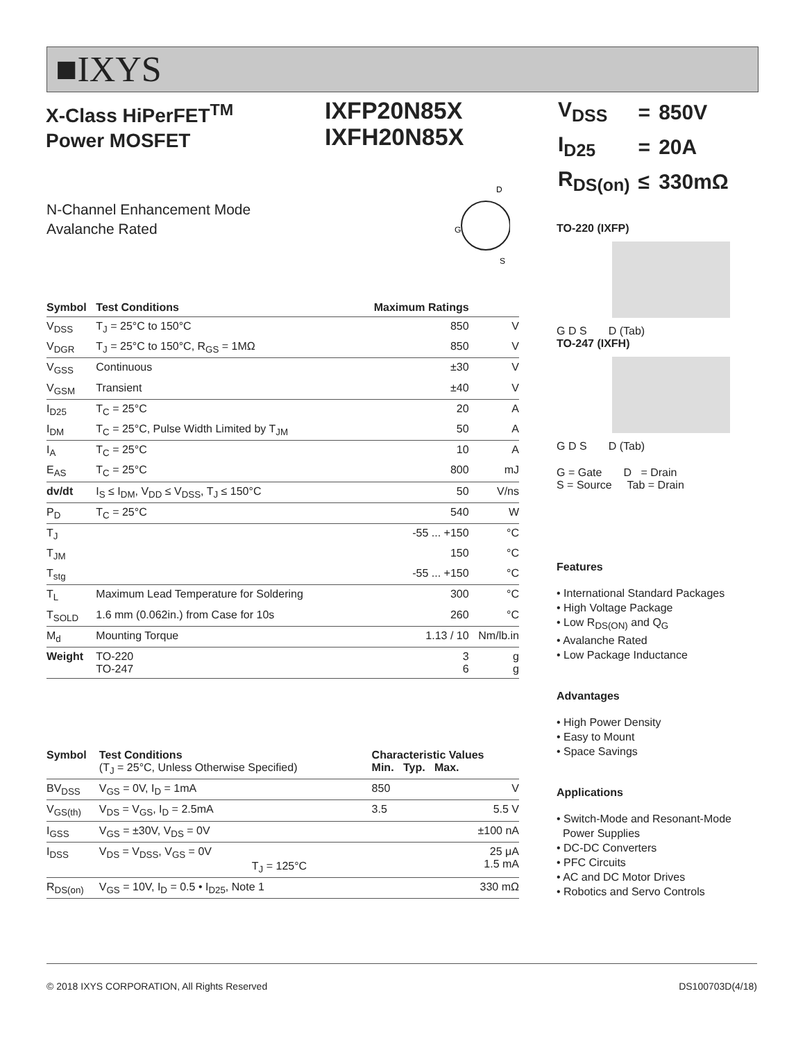■IXYS
X-Class HiPerFET<sup>TM</sup>
Power MOSFET
IXFP20N85X
IXFH20N85X
| V<sub>DSS</sub> | = | 850V |
| I<sub>D25</sub> | = | 20A |
| R<sub>DS(on)</sub> | ≤ | 330mΩ |
N-Channel Enhancement Mode
Avalanche Rated
D
G
S
| Symbol | Test Conditions | Maximum Ratings | |
| --- | --- | --- | --- |
| V<sub>DSS</sub> | T<sub>J</sub> = 25°C to 150°C | 850 | V |
| V<sub>DGR</sub> | T<sub>J</sub> = 25°C to 150°C, R<sub>GS</sub> = 1MΩ | 850 | V |
| V<sub>GSS</sub> | Continuous | ±30 | V |
| V<sub>GSM</sub> | Transient | ±40 | V |
| I<sub>D25</sub> | T<sub>C</sub> = 25°C | 20 | A |
| I<sub>DM</sub> | T<sub>C</sub> = 25°C, Pulse Width Limited by T<sub>JM</sub> | 50 | A |
| I<sub>A</sub> | T<sub>C</sub> = 25°C | 10 | A |
| E<sub>AS</sub> | T<sub>C</sub> = 25°C | 800 | mJ |
| dv/dt | I<sub>S</sub> ≤ I<sub>DM</sub>, V<sub>DD</sub> ≤ V<sub>DSS</sub>, T<sub>J</sub> ≤ 150°C | 50 | V/ns |
| P<sub>D</sub> | T<sub>C</sub> = 25°C | 540 | W |
| T<sub>J</sub> | | -55 ... +150 | °C |
| T<sub>JM</sub> | | 150 | °C |
| T<sub>stg</sub> | | -55 ... +150 | °C |
| T<sub>L</sub> | Maximum Lead Temperature for Soldering | 300 | °C |
| T<sub>SOLD</sub> | 1.6 mm (0.062in.) from Case for 10s | 260 | °C |
| M<sub>d</sub> | Mounting Torque | 1.13 / 10 | Nm/lb.in |
| Weight | TO-220 TO-247 | 3 6 | g g |
| Symbol | Test Conditions (T<sub>J</sub> = 25°C, Unless Otherwise Specified) | Characteristic Values Min. Typ. Max. | | |
| --- | --- | --- | --- | --- |
| BV<sub>DSS</sub> | V<sub>GS</sub> = 0V, I<sub>D</sub> = 1mA | 850 | | V |
| V<sub>GS(th)</sub> | V<sub>DS</sub> = V<sub>GS</sub>, I<sub>D</sub> = 2.5mA | 3.5 | | 5.5 V |
| I<sub>GSS</sub> | V<sub>GS</sub> = ±30V, V<sub>DS</sub> = 0V | | | ±100 nA |
| I<sub>DSS</sub> | V<sub>DS</sub> = V<sub>DSS</sub>, V<sub>GS</sub> = 0V T<sub>J</sub> = 125°C | | | 25 μA 1.5 mA |
| R<sub>DS(on)</sub> | V<sub>GS</sub> = 10V, I<sub>D</sub> = 0.5 • I<sub>D25</sub>, Note 1 | | | 330 mΩ |
TO-220 (IXFP)
G D S D (Tab)
TO-247 (IXFH)
G D S D (Tab)
G = Gate D = Drain
S = Source Tab = Drain
Features
• International Standard Packages
• High Voltage Package
• Low R<sub>DS(ON)</sub> and Q<sub>G</sub>
• Avalanche Rated
• Low Package Inductance
Advantages
• High Power Density
• Easy to Mount
• Space Savings
Applications
• Switch-Mode and Resonant-Mode
Power Supplies
• DC-DC Converters
• PFC Circuits
• AC and DC Motor Drives
• Robotics and Servo Controls
© 2018 IXYS CORPORATION, All Rights Reserved DS100703D(4/18)